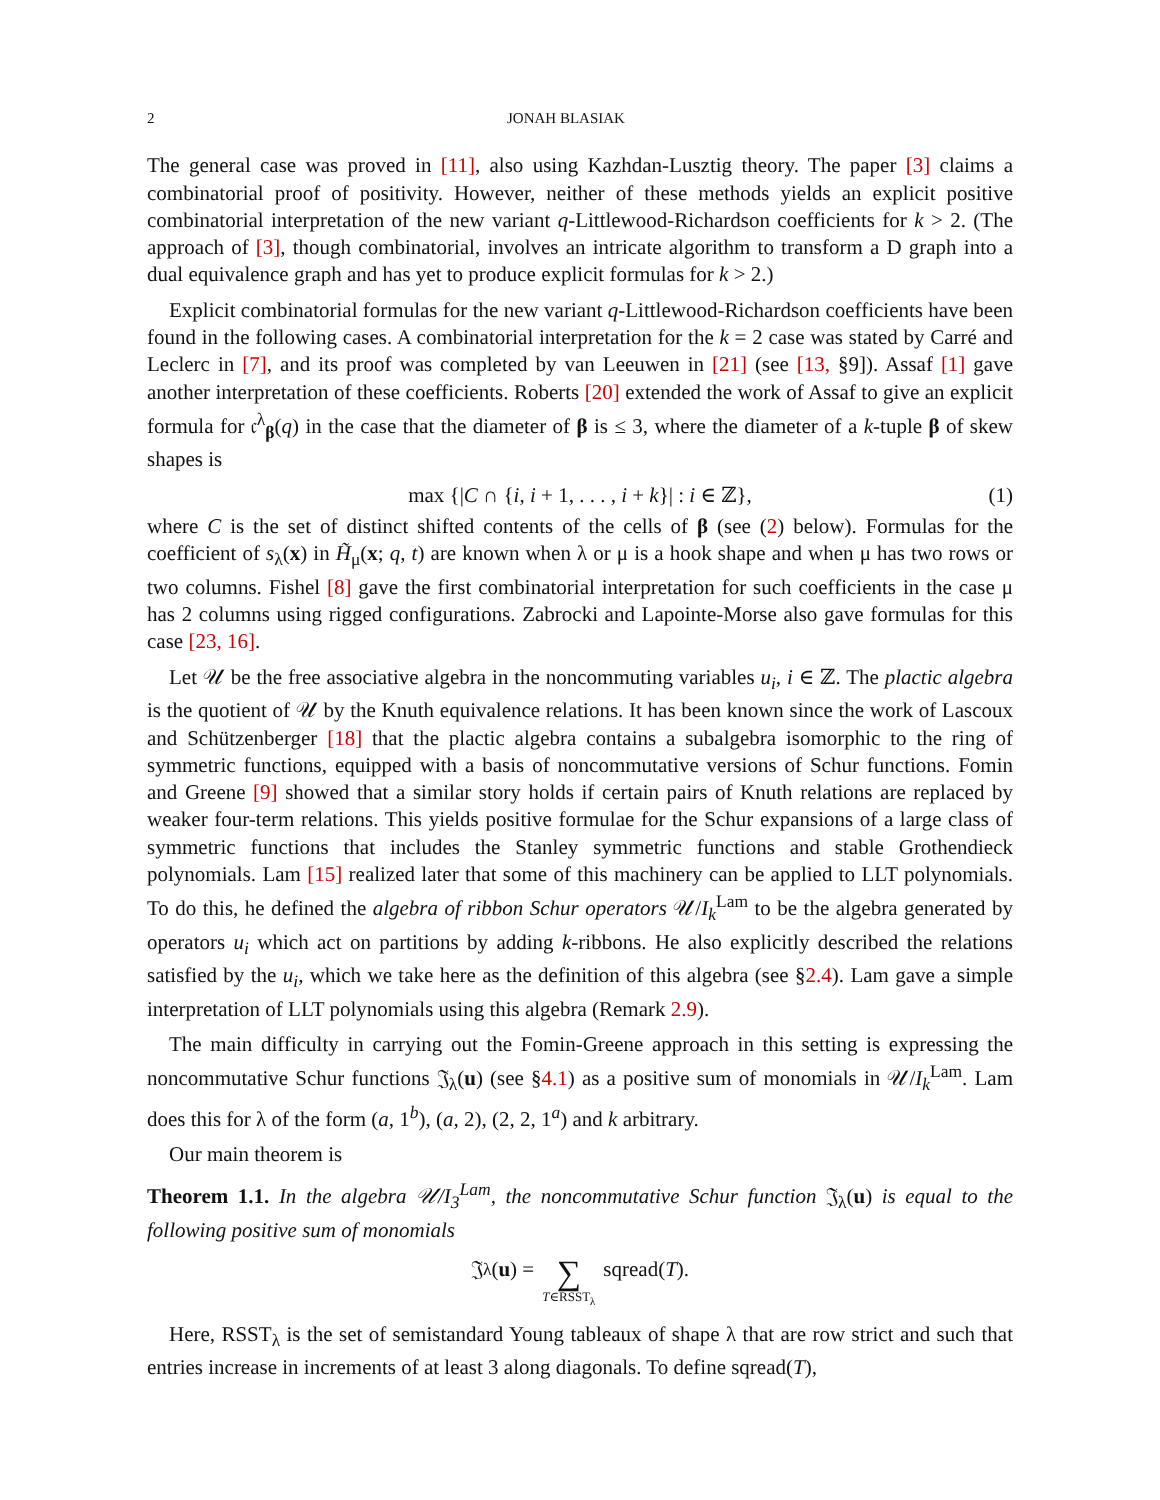2 JONAH BLASIAK
The general case was proved in [11], also using Kazhdan-Lusztig theory. The paper [3] claims a combinatorial proof of positivity. However, neither of these methods yields an explicit positive combinatorial interpretation of the new variant q-Littlewood-Richardson coefficients for k > 2. (The approach of [3], though combinatorial, involves an intricate algorithm to transform a D graph into a dual equivalence graph and has yet to produce explicit formulas for k > 2.)
Explicit combinatorial formulas for the new variant q-Littlewood-Richardson coefficients have been found in the following cases. A combinatorial interpretation for the k = 2 case was stated by Carré and Leclerc in [7], and its proof was completed by van Leeuwen in [21] (see [13, §9]). Assaf [1] gave another interpretation of these coefficients. Roberts [20] extended the work of Assaf to give an explicit formula for 𝔠<sup>λ</sup><sub>β</sub>(q) in the case that the diameter of β is ≤ 3, where the diameter of a k-tuple β of skew shapes is
max {|C ∩ {i, i + 1, . . . , i + k}| : i ∈ ℤ}, (1)
where C is the set of distinct shifted contents of the cells of β (see (2) below). Formulas for the coefficient of s<sub>λ</sub>(x) in H̃<sub>μ</sub>(x; q, t) are known when λ or μ is a hook shape and when μ has two rows or two columns. Fishel [8] gave the first combinatorial interpretation for such coefficients in the case μ has 2 columns using rigged configurations. Zabrocki and Lapointe-Morse also gave formulas for this case [23, 16].
Let 𝒰 be the free associative algebra in the noncommuting variables u<sub>i</sub>, i ∈ ℤ. The plactic algebra is the quotient of 𝒰 by the Knuth equivalence relations. It has been known since the work of Lascoux and Schützenberger [18] that the plactic algebra contains a subalgebra isomorphic to the ring of symmetric functions, equipped with a basis of noncommutative versions of Schur functions. Fomin and Greene [9] showed that a similar story holds if certain pairs of Knuth relations are replaced by weaker four-term relations. This yields positive formulae for the Schur expansions of a large class of symmetric functions that includes the Stanley symmetric functions and stable Grothendieck polynomials. Lam [15] realized later that some of this machinery can be applied to LLT polynomials. To do this, he defined the algebra of ribbon Schur operators 𝒰/I<sub>k</sub><sup>Lam</sup> to be the algebra generated by operators u<sub>i</sub> which act on partitions by adding k-ribbons. He also explicitly described the relations satisfied by the u<sub>i</sub>, which we take here as the definition of this algebra (see §2.4). Lam gave a simple interpretation of LLT polynomials using this algebra (Remark 2.9).
The main difficulty in carrying out the Fomin-Greene approach in this setting is expressing the noncommutative Schur functions 𝔍<sub>λ</sub>(u) (see §4.1) as a positive sum of monomials in 𝒰/I<sub>k</sub><sup>Lam</sup>. Lam does this for λ of the form (a, 1<sup>b</sup>), (a, 2), (2, 2, 1<sup>a</sup>) and k arbitrary.
Our main theorem is
Theorem 1.1. In the algebra 𝒰/I<sub>3</sub><sup>Lam</sup>, the noncommutative Schur function 𝔍<sub>λ</sub>(u) is equal to the following positive sum of monomials
𝔍<sub>λ</sub>(u) = ∑ T∈RSST<sub>λ</sub> sqread(T).
Here, RSST<sub>λ</sub> is the set of semistandard Young tableaux of shape λ that are row strict and such that entries increase in increments of at least 3 along diagonals. To define sqread(T),